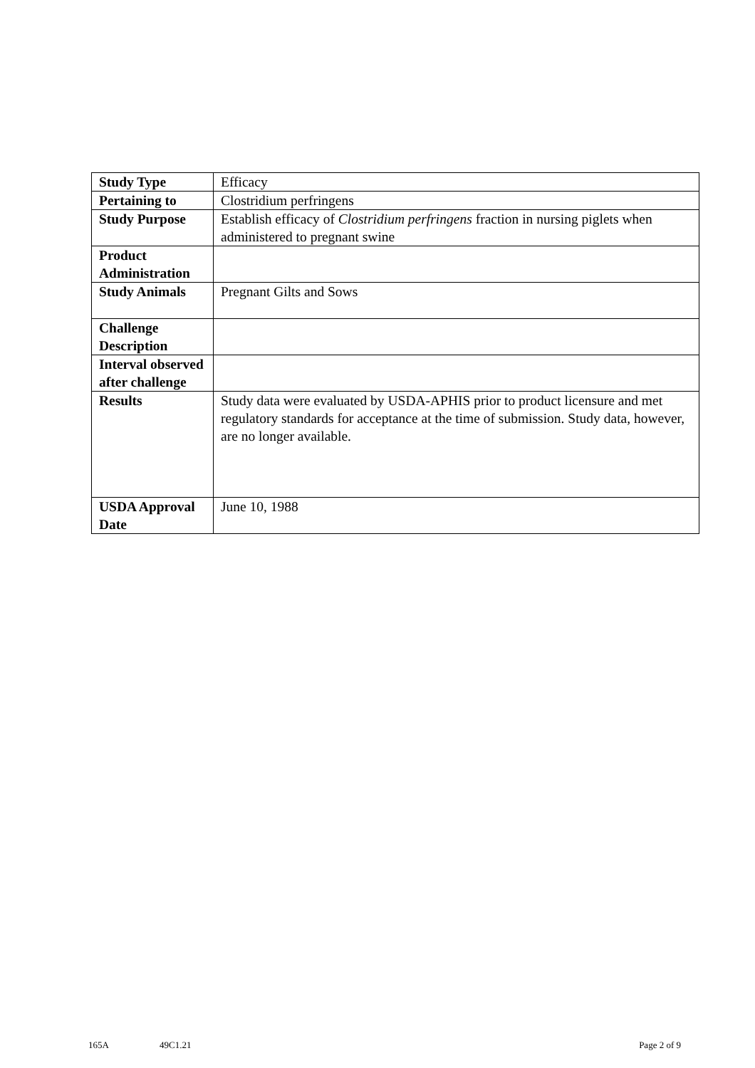| Study Type | Efficacy |
| Pertaining to | Clostridium perfringens |
| Study Purpose | Establish efficacy of Clostridium perfringens fraction in nursing piglets when administered to pregnant swine |
| Product Administration | |
| Study Animals | Pregnant Gilts and Sows |
| Challenge Description | |
| Interval observed after challenge | |
| Results | Study data were evaluated by USDA-APHIS prior to product licensure and met regulatory standards for acceptance at the time of submission. Study data, however, are no longer available. |
| USDA Approval Date | June 10, 1988 |
165A 49C1.21 Page 2 of 9